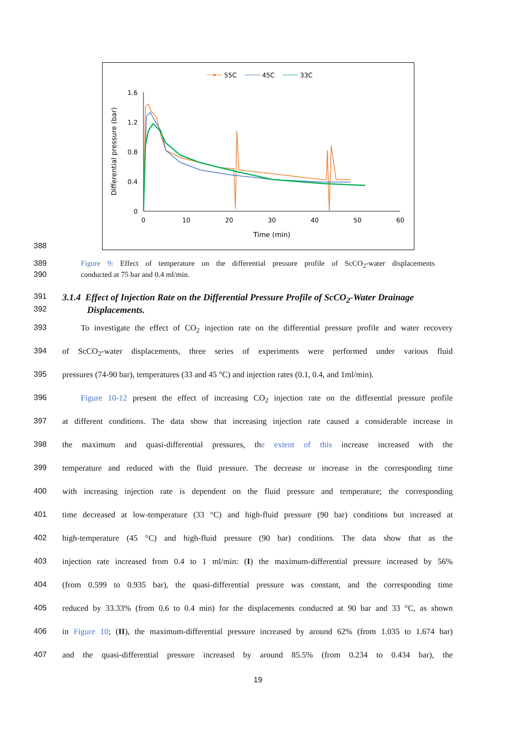55C
45C
33C
0
0.4
0.8
1.2
1.6
0
10
20
30
40
50
60
Time (min)
Differential pressure (bar)
388
389 Figure 9: Effect of temperature on the differential pressure profile of ScCO<sub>2</sub>-water displacements
390 conducted at 75 bar and 0.4 ml/min.
391
3.1.4 Effect of Injection Rate on the Differential Pressure Profile of ScCO<sub>2</sub>-Water Drainage
392
Displacements.
393 To investigate the effect of CO<sub>2</sub> injection rate on the differential pressure profile and water recovery
394 of ScCO<sub>2</sub>-water displacements, three series of experiments were performed under various fluid
395 pressures (74-90 bar), temperatures (33 and 45 °C) and injection rates (0.1, 0.4, and 1ml/min).
396 Figure 10-12 present the effect of increasing CO<sub>2</sub> injection rate on the differential pressure profile
397 at different conditions. The data show that increasing injection rate caused a considerable increase in
398 the maximum and quasi-differential pressures, the extent of this increase increased with the
399 temperature and reduced with the fluid pressure. The decrease or increase in the corresponding time
400 with increasing injection rate is dependent on the fluid pressure and temperature; the corresponding
401 time decreased at low-temperature (33 °C) and high-fluid pressure (90 bar) conditions but increased at
402 high-temperature (45 °C) and high-fluid pressure (90 bar) conditions. The data show that as the
403 injection rate increased from 0.4 to 1 ml/min: (I) the maximum-differential pressure increased by 56%
404 (from 0.599 to 0.935 bar), the quasi-differential pressure was constant, and the corresponding time
405 reduced by 33.33% (from 0.6 to 0.4 min) for the displacements conducted at 90 bar and 33 °C, as shown
406 in Figure 10; (II), the maximum-differential pressure increased by around 62% (from 1.035 to 1.674 bar)
407 and the quasi-differential pressure increased by around 85.5% (from 0.234 to 0.434 bar), the
19